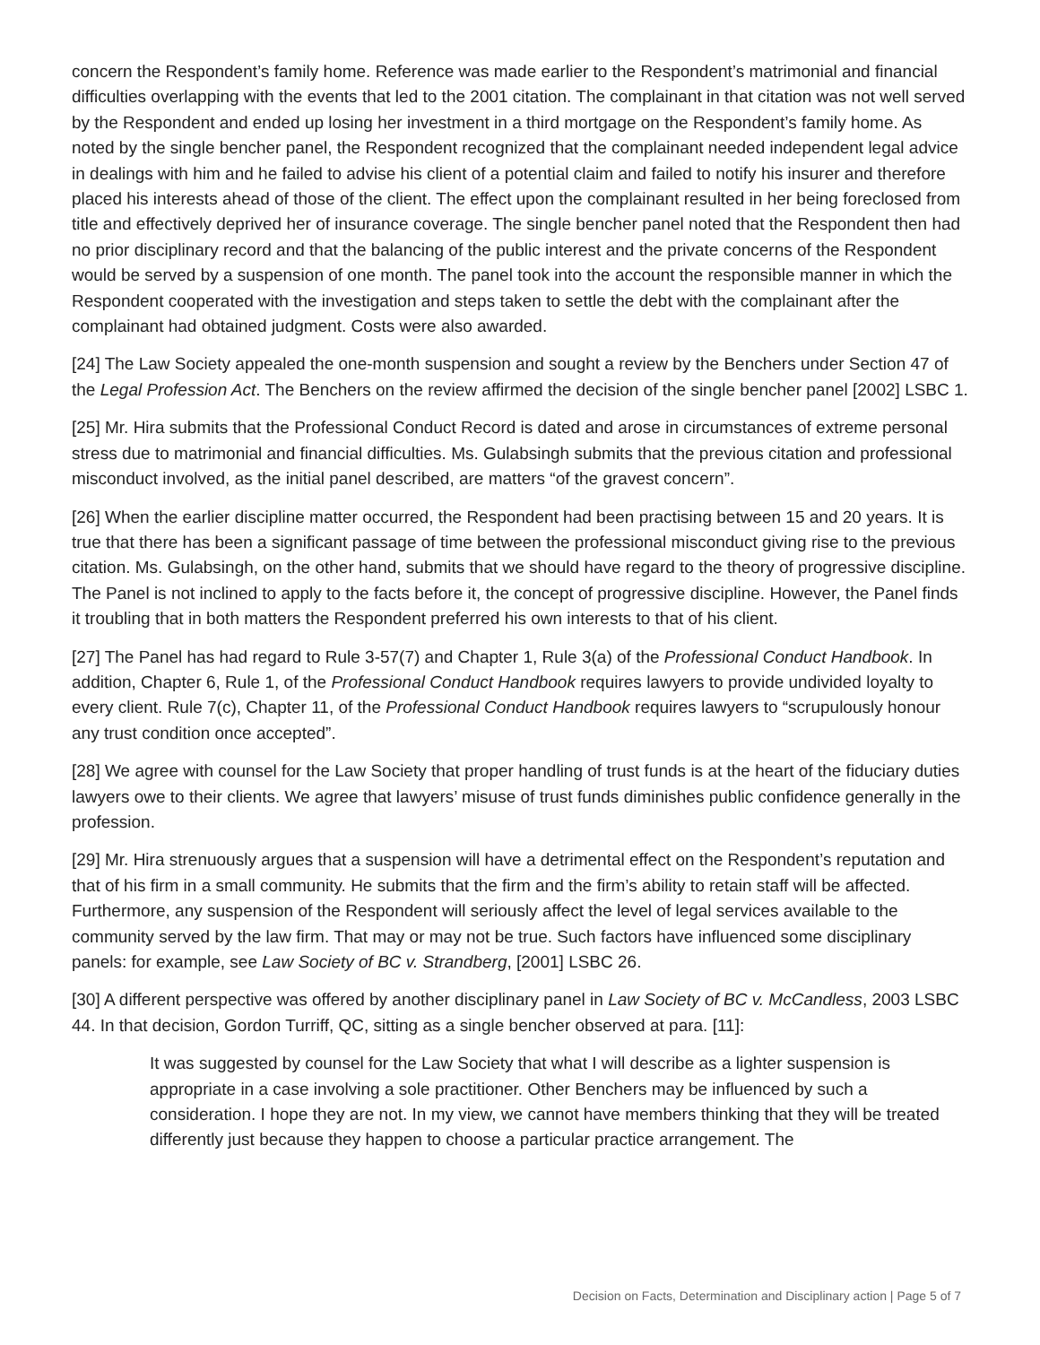concern the Respondent’s family home. Reference was made earlier to the Respondent’s matrimonial and financial difficulties overlapping with the events that led to the 2001 citation. The complainant in that citation was not well served by the Respondent and ended up losing her investment in a third mortgage on the Respondent’s family home. As noted by the single bencher panel, the Respondent recognized that the complainant needed independent legal advice in dealings with him and he failed to advise his client of a potential claim and failed to notify his insurer and therefore placed his interests ahead of those of the client. The effect upon the complainant resulted in her being foreclosed from title and effectively deprived her of insurance coverage. The single bencher panel noted that the Respondent then had no prior disciplinary record and that the balancing of the public interest and the private concerns of the Respondent would be served by a suspension of one month. The panel took into the account the responsible manner in which the Respondent cooperated with the investigation and steps taken to settle the debt with the complainant after the complainant had obtained judgment. Costs were also awarded.
[24] The Law Society appealed the one-month suspension and sought a review by the Benchers under Section 47 of the Legal Profession Act. The Benchers on the review affirmed the decision of the single bencher panel [2002] LSBC 1.
[25] Mr. Hira submits that the Professional Conduct Record is dated and arose in circumstances of extreme personal stress due to matrimonial and financial difficulties. Ms. Gulabsingh submits that the previous citation and professional misconduct involved, as the initial panel described, are matters “of the gravest concern”.
[26] When the earlier discipline matter occurred, the Respondent had been practising between 15 and 20 years. It is true that there has been a significant passage of time between the professional misconduct giving rise to the previous citation. Ms. Gulabsingh, on the other hand, submits that we should have regard to the theory of progressive discipline. The Panel is not inclined to apply to the facts before it, the concept of progressive discipline. However, the Panel finds it troubling that in both matters the Respondent preferred his own interests to that of his client.
[27] The Panel has had regard to Rule 3-57(7) and Chapter 1, Rule 3(a) of the Professional Conduct Handbook. In addition, Chapter 6, Rule 1, of the Professional Conduct Handbook requires lawyers to provide undivided loyalty to every client. Rule 7(c), Chapter 11, of the Professional Conduct Handbook requires lawyers to “scrupulously honour any trust condition once accepted”.
[28] We agree with counsel for the Law Society that proper handling of trust funds is at the heart of the fiduciary duties lawyers owe to their clients. We agree that lawyers’ misuse of trust funds diminishes public confidence generally in the profession.
[29] Mr. Hira strenuously argues that a suspension will have a detrimental effect on the Respondent’s reputation and that of his firm in a small community. He submits that the firm and the firm’s ability to retain staff will be affected. Furthermore, any suspension of the Respondent will seriously affect the level of legal services available to the community served by the law firm. That may or may not be true. Such factors have influenced some disciplinary panels: for example, see Law Society of BC v. Strandberg, [2001] LSBC 26.
[30] A different perspective was offered by another disciplinary panel in Law Society of BC v. McCandless, 2003 LSBC 44. In that decision, Gordon Turriff, QC, sitting as a single bencher observed at para. [11]:
It was suggested by counsel for the Law Society that what I will describe as a lighter suspension is appropriate in a case involving a sole practitioner. Other Benchers may be influenced by such a consideration. I hope they are not. In my view, we cannot have members thinking that they will be treated differently just because they happen to choose a particular practice arrangement. The
Decision on Facts, Determination and Disciplinary action | Page 5 of 7